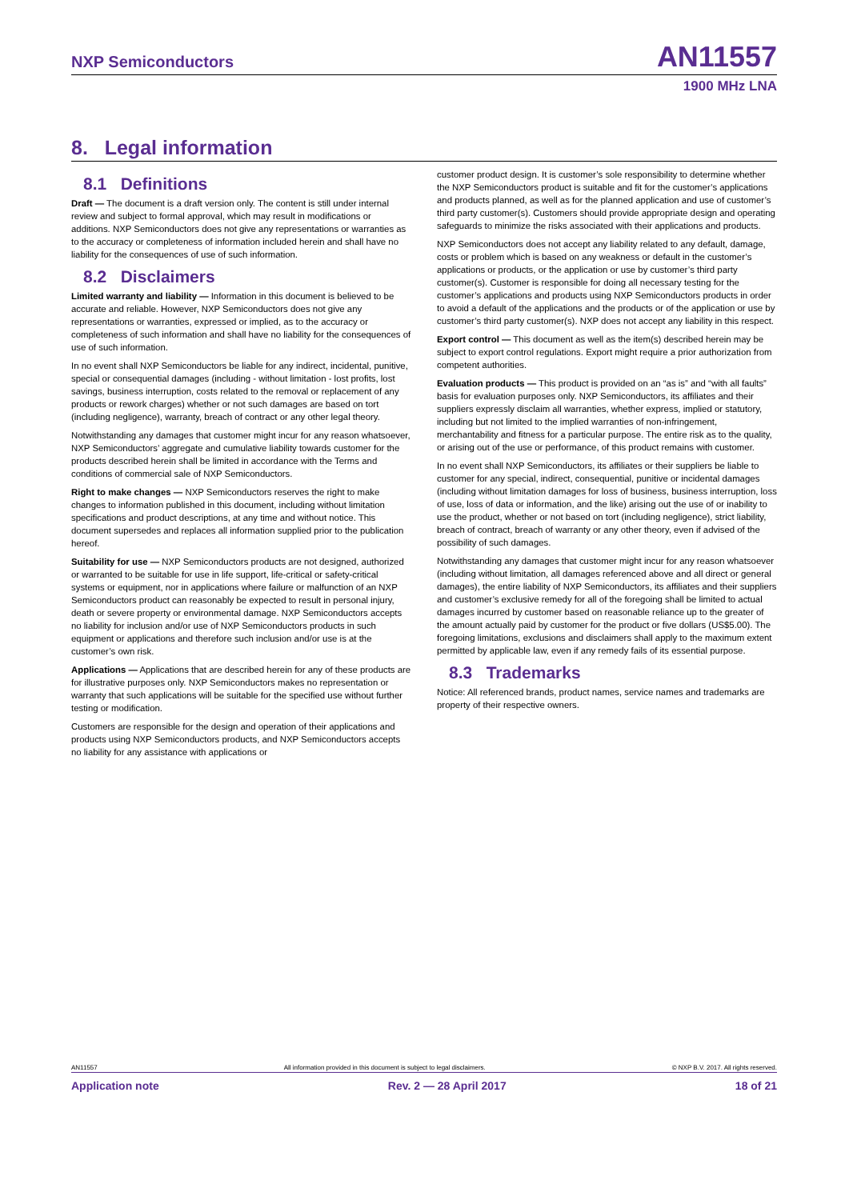NXP Semiconductors AN11557
1900 MHz LNA
8. Legal information
8.1 Definitions
Draft — The document is a draft version only. The content is still under internal review and subject to formal approval, which may result in modifications or additions. NXP Semiconductors does not give any representations or warranties as to the accuracy or completeness of information included herein and shall have no liability for the consequences of use of such information.
8.2 Disclaimers
Limited warranty and liability — Information in this document is believed to be accurate and reliable. However, NXP Semiconductors does not give any representations or warranties, expressed or implied, as to the accuracy or completeness of such information and shall have no liability for the consequences of use of such information.
In no event shall NXP Semiconductors be liable for any indirect, incidental, punitive, special or consequential damages (including - without limitation - lost profits, lost savings, business interruption, costs related to the removal or replacement of any products or rework charges) whether or not such damages are based on tort (including negligence), warranty, breach of contract or any other legal theory.
Notwithstanding any damages that customer might incur for any reason whatsoever, NXP Semiconductors’ aggregate and cumulative liability towards customer for the products described herein shall be limited in accordance with the Terms and conditions of commercial sale of NXP Semiconductors.
Right to make changes — NXP Semiconductors reserves the right to make changes to information published in this document, including without limitation specifications and product descriptions, at any time and without notice. This document supersedes and replaces all information supplied prior to the publication hereof.
Suitability for use — NXP Semiconductors products are not designed, authorized or warranted to be suitable for use in life support, life-critical or safety-critical systems or equipment, nor in applications where failure or malfunction of an NXP Semiconductors product can reasonably be expected to result in personal injury, death or severe property or environmental damage. NXP Semiconductors accepts no liability for inclusion and/or use of NXP Semiconductors products in such equipment or applications and therefore such inclusion and/or use is at the customer’s own risk.
Applications — Applications that are described herein for any of these products are for illustrative purposes only. NXP Semiconductors makes no representation or warranty that such applications will be suitable for the specified use without further testing or modification.
Customers are responsible for the design and operation of their applications and products using NXP Semiconductors products, and NXP Semiconductors accepts no liability for any assistance with applications or
customer product design. It is customer’s sole responsibility to determine whether the NXP Semiconductors product is suitable and fit for the customer’s applications and products planned, as well as for the planned application and use of customer’s third party customer(s). Customers should provide appropriate design and operating safeguards to minimize the risks associated with their applications and products.
NXP Semiconductors does not accept any liability related to any default, damage, costs or problem which is based on any weakness or default in the customer’s applications or products, or the application or use by customer’s third party customer(s). Customer is responsible for doing all necessary testing for the customer’s applications and products using NXP Semiconductors products in order to avoid a default of the applications and the products or of the application or use by customer’s third party customer(s). NXP does not accept any liability in this respect.
Export control — This document as well as the item(s) described herein may be subject to export control regulations. Export might require a prior authorization from competent authorities.
Evaluation products — This product is provided on an “as is” and “with all faults” basis for evaluation purposes only. NXP Semiconductors, its affiliates and their suppliers expressly disclaim all warranties, whether express, implied or statutory, including but not limited to the implied warranties of non-infringement, merchantability and fitness for a particular purpose. The entire risk as to the quality, or arising out of the use or performance, of this product remains with customer.
In no event shall NXP Semiconductors, its affiliates or their suppliers be liable to customer for any special, indirect, consequential, punitive or incidental damages (including without limitation damages for loss of business, business interruption, loss of use, loss of data or information, and the like) arising out the use of or inability to use the product, whether or not based on tort (including negligence), strict liability, breach of contract, breach of warranty or any other theory, even if advised of the possibility of such damages.
Notwithstanding any damages that customer might incur for any reason whatsoever (including without limitation, all damages referenced above and all direct or general damages), the entire liability of NXP Semiconductors, its affiliates and their suppliers and customer’s exclusive remedy for all of the foregoing shall be limited to actual damages incurred by customer based on reasonable reliance up to the greater of the amount actually paid by customer for the product or five dollars (US$5.00). The foregoing limitations, exclusions and disclaimers shall apply to the maximum extent permitted by applicable law, even if any remedy fails of its essential purpose.
8.3 Trademarks
Notice: All referenced brands, product names, service names and trademarks are property of their respective owners.
AN11557 All information provided in this document is subject to legal disclaimers. © NXP B.V. 2017. All rights reserved.
Application note Rev. 2 — 28 April 2017 18 of 21